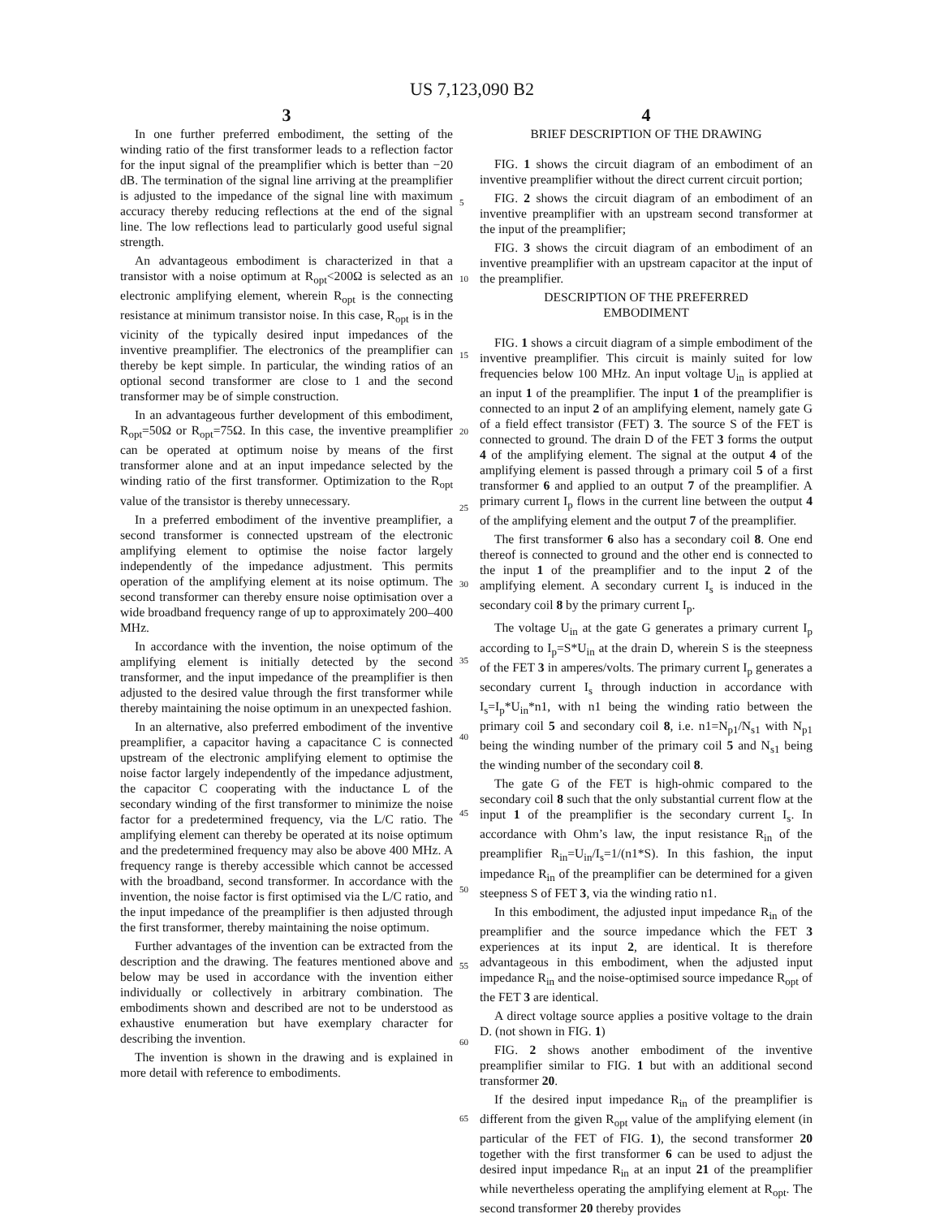US 7,123,090 B2
3
In one further preferred embodiment, the setting of the winding ratio of the first transformer leads to a reflection factor for the input signal of the preamplifier which is better than −20 dB. The termination of the signal line arriving at the preamplifier is adjusted to the impedance of the signal line with maximum accuracy thereby reducing reflections at the end of the signal line. The low reflections lead to particularly good useful signal strength.
An advantageous embodiment is characterized in that a transistor with a noise optimum at R<sub>opt</sub><200Ω is selected as an electronic amplifying element, wherein R<sub>opt</sub> is the connecting resistance at minimum transistor noise. In this case, R<sub>opt</sub> is in the vicinity of the typically desired input impedances of the inventive preamplifier. The electronics of the preamplifier can thereby be kept simple. In particular, the winding ratios of an optional second transformer are close to 1 and the second transformer may be of simple construction.
In an advantageous further development of this embodiment, R<sub>opt</sub>=50Ω or R<sub>opt</sub>=75Ω. In this case, the inventive preamplifier can be operated at optimum noise by means of the first transformer alone and at an input impedance selected by the winding ratio of the first transformer. Optimization to the R<sub>opt</sub> value of the transistor is thereby unnecessary.
In a preferred embodiment of the inventive preamplifier, a second transformer is connected upstream of the electronic amplifying element to optimise the noise factor largely independently of the impedance adjustment. This permits operation of the amplifying element at its noise optimum. The second transformer can thereby ensure noise optimisation over a wide broadband frequency range of up to approximately 200–400 MHz.
In accordance with the invention, the noise optimum of the amplifying element is initially detected by the second transformer, and the input impedance of the preamplifier is then adjusted to the desired value through the first transformer while thereby maintaining the noise optimum in an unexpected fashion.
In an alternative, also preferred embodiment of the inventive preamplifier, a capacitor having a capacitance C is connected upstream of the electronic amplifying element to optimise the noise factor largely independently of the impedance adjustment, the capacitor C cooperating with the inductance L of the secondary winding of the first transformer to minimize the noise factor for a predetermined frequency, via the L/C ratio. The amplifying element can thereby be operated at its noise optimum and the predetermined frequency may also be above 400 MHz. A frequency range is thereby accessible which cannot be accessed with the broadband, second transformer. In accordance with the invention, the noise factor is first optimised via the L/C ratio, and the input impedance of the preamplifier is then adjusted through the first transformer, thereby maintaining the noise optimum.
Further advantages of the invention can be extracted from the description and the drawing. The features mentioned above and below may be used in accordance with the invention either individually or collectively in arbitrary combination. The embodiments shown and described are not to be understood as exhaustive enumeration but have exemplary character for describing the invention.
The invention is shown in the drawing and is explained in more detail with reference to embodiments.
4
BRIEF DESCRIPTION OF THE DRAWING
FIG. 1 shows the circuit diagram of an embodiment of an inventive preamplifier without the direct current circuit portion;
FIG. 2 shows the circuit diagram of an embodiment of an inventive preamplifier with an upstream second transformer at the input of the preamplifier;
FIG. 3 shows the circuit diagram of an embodiment of an inventive preamplifier with an upstream capacitor at the input of the preamplifier.
DESCRIPTION OF THE PREFERRED
EMBODIMENT
FIG. 1 shows a circuit diagram of a simple embodiment of the inventive preamplifier. This circuit is mainly suited for low frequencies below 100 MHz. An input voltage U<sub>in</sub> is applied at an input 1 of the preamplifier. The input 1 of the preamplifier is connected to an input 2 of an amplifying element, namely gate G of a field effect transistor (FET) 3. The source S of the FET is connected to ground. The drain D of the FET 3 forms the output 4 of the amplifying element. The signal at the output 4 of the amplifying element is passed through a primary coil 5 of a first transformer 6 and applied to an output 7 of the preamplifier. A primary current I<sub>p</sub> flows in the current line between the output 4 of the amplifying element and the output 7 of the preamplifier.
The first transformer 6 also has a secondary coil 8. One end thereof is connected to ground and the other end is connected to the input 1 of the preamplifier and to the input 2 of the amplifying element. A secondary current I<sub>s</sub> is induced in the secondary coil 8 by the primary current I<sub>p</sub>.
The voltage U<sub>in</sub> at the gate G generates a primary current I<sub>p</sub> according to I<sub>p</sub>=S*U<sub>in</sub> at the drain D, wherein S is the steepness of the FET 3 in amperes/volts. The primary current I<sub>p</sub> generates a secondary current I<sub>s</sub> through induction in accordance with I<sub>s</sub>=I<sub>p</sub>*U<sub>in</sub>*n1, with n1 being the winding ratio between the primary coil 5 and secondary coil 8, i.e. n1=N<sub>p1</sub>/N<sub>s1</sub> with N<sub>p1</sub> being the winding number of the primary coil 5 and N<sub>s1</sub> being the winding number of the secondary coil 8.
The gate G of the FET is high-ohmic compared to the secondary coil 8 such that the only substantial current flow at the input 1 of the preamplifier is the secondary current I<sub>s</sub>. In accordance with Ohm’s law, the input resistance R<sub>in</sub> of the preamplifier R<sub>in</sub>=U<sub>in</sub>/I<sub>s</sub>=1/(n1*S). In this fashion, the input impedance R<sub>in</sub> of the preamplifier can be determined for a given steepness S of FET 3, via the winding ratio n1.
In this embodiment, the adjusted input impedance R<sub>in</sub> of the preamplifier and the source impedance which the FET 3 experiences at its input 2, are identical. It is therefore advantageous in this embodiment, when the adjusted input impedance R<sub>in</sub> and the noise-optimised source impedance R<sub>opt</sub> of the FET 3 are identical.
A direct voltage source applies a positive voltage to the drain D. (not shown in FIG. 1)
FIG. 2 shows another embodiment of the inventive preamplifier similar to FIG. 1 but with an additional second transformer 20.
If the desired input impedance R<sub>in</sub> of the preamplifier is different from the given R<sub>opt</sub> value of the amplifying element (in particular of the FET of FIG. 1), the second transformer 20 together with the first transformer 6 can be used to adjust the desired input impedance R<sub>in</sub> at an input 21 of the preamplifier while nevertheless operating the amplifying element at R<sub>opt</sub>. The second transformer 20 thereby provides
5
10
15
20
25
30
35
40
45
50
55
60
65